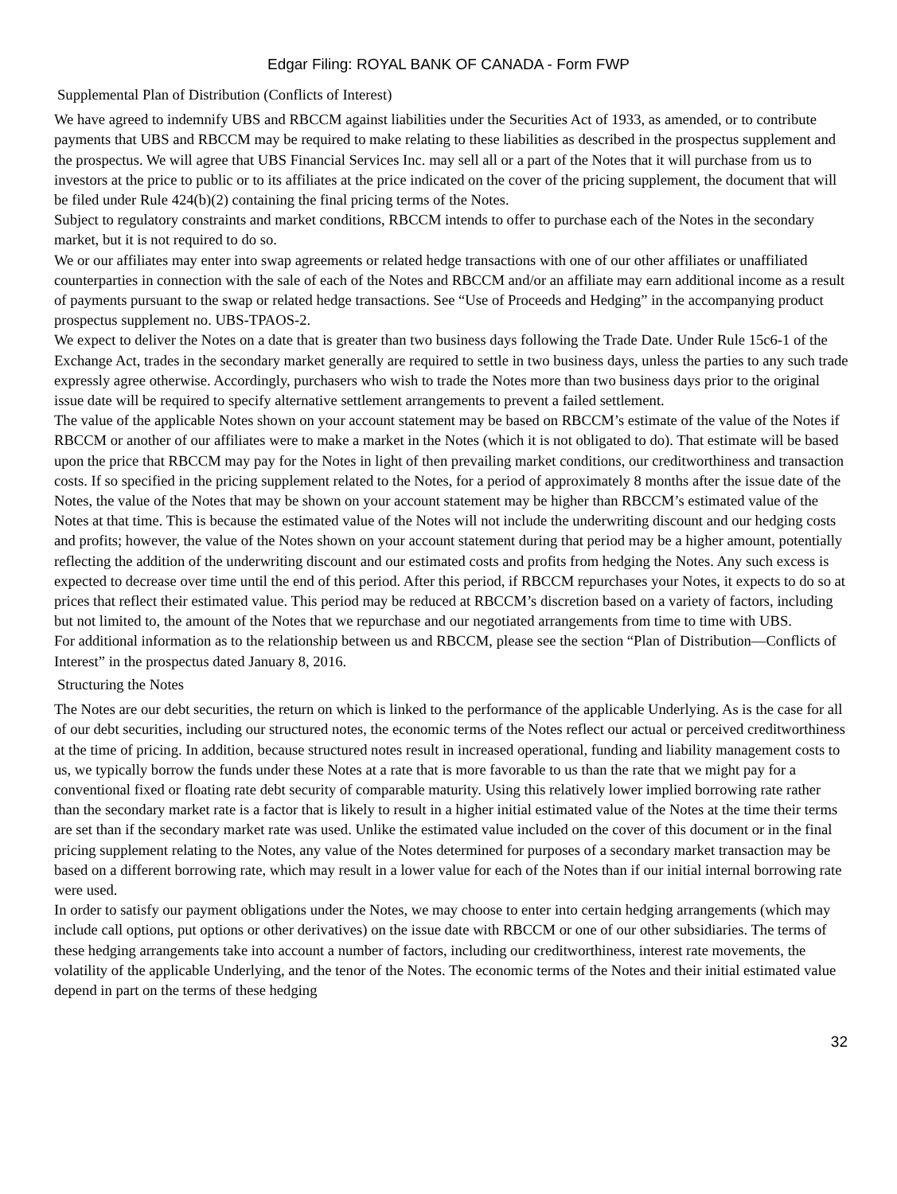Edgar Filing: ROYAL BANK OF CANADA - Form FWP
Supplemental Plan of Distribution (Conflicts of Interest)
We have agreed to indemnify UBS and RBCCM against liabilities under the Securities Act of 1933, as amended, or to contribute payments that UBS and RBCCM may be required to make relating to these liabilities as described in the prospectus supplement and the prospectus. We will agree that UBS Financial Services Inc. may sell all or a part of the Notes that it will purchase from us to investors at the price to public or to its affiliates at the price indicated on the cover of the pricing supplement, the document that will be filed under Rule 424(b)(2) containing the final pricing terms of the Notes.
Subject to regulatory constraints and market conditions, RBCCM intends to offer to purchase each of the Notes in the secondary market, but it is not required to do so.
We or our affiliates may enter into swap agreements or related hedge transactions with one of our other affiliates or unaffiliated counterparties in connection with the sale of each of the Notes and RBCCM and/or an affiliate may earn additional income as a result of payments pursuant to the swap or related hedge transactions. See “Use of Proceeds and Hedging” in the accompanying product prospectus supplement no. UBS-TPAOS-2.
We expect to deliver the Notes on a date that is greater than two business days following the Trade Date. Under Rule 15c6-1 of the Exchange Act, trades in the secondary market generally are required to settle in two business days, unless the parties to any such trade expressly agree otherwise. Accordingly, purchasers who wish to trade the Notes more than two business days prior to the original issue date will be required to specify alternative settlement arrangements to prevent a failed settlement.
The value of the applicable Notes shown on your account statement may be based on RBCCM’s estimate of the value of the Notes if RBCCM or another of our affiliates were to make a market in the Notes (which it is not obligated to do). That estimate will be based upon the price that RBCCM may pay for the Notes in light of then prevailing market conditions, our creditworthiness and transaction costs. If so specified in the pricing supplement related to the Notes, for a period of approximately 8 months after the issue date of the Notes, the value of the Notes that may be shown on your account statement may be higher than RBCCM’s estimated value of the Notes at that time. This is because the estimated value of the Notes will not include the underwriting discount and our hedging costs and profits; however, the value of the Notes shown on your account statement during that period may be a higher amount, potentially reflecting the addition of the underwriting discount and our estimated costs and profits from hedging the Notes. Any such excess is expected to decrease over time until the end of this period. After this period, if RBCCM repurchases your Notes, it expects to do so at prices that reflect their estimated value. This period may be reduced at RBCCM’s discretion based on a variety of factors, including but not limited to, the amount of the Notes that we repurchase and our negotiated arrangements from time to time with UBS.
For additional information as to the relationship between us and RBCCM, please see the section “Plan of Distribution—Conflicts of Interest” in the prospectus dated January 8, 2016.
Structuring the Notes
The Notes are our debt securities, the return on which is linked to the performance of the applicable Underlying. As is the case for all of our debt securities, including our structured notes, the economic terms of the Notes reflect our actual or perceived creditworthiness at the time of pricing. In addition, because structured notes result in increased operational, funding and liability management costs to us, we typically borrow the funds under these Notes at a rate that is more favorable to us than the rate that we might pay for a conventional fixed or floating rate debt security of comparable maturity. Using this relatively lower implied borrowing rate rather than the secondary market rate is a factor that is likely to result in a higher initial estimated value of the Notes at the time their terms are set than if the secondary market rate was used. Unlike the estimated value included on the cover of this document or in the final pricing supplement relating to the Notes, any value of the Notes determined for purposes of a secondary market transaction may be based on a different borrowing rate, which may result in a lower value for each of the Notes than if our initial internal borrowing rate were used.
In order to satisfy our payment obligations under the Notes, we may choose to enter into certain hedging arrangements (which may include call options, put options or other derivatives) on the issue date with RBCCM or one of our other subsidiaries. The terms of these hedging arrangements take into account a number of factors, including our creditworthiness, interest rate movements, the volatility of the applicable Underlying, and the tenor of the Notes. The economic terms of the Notes and their initial estimated value depend in part on the terms of these hedging
32